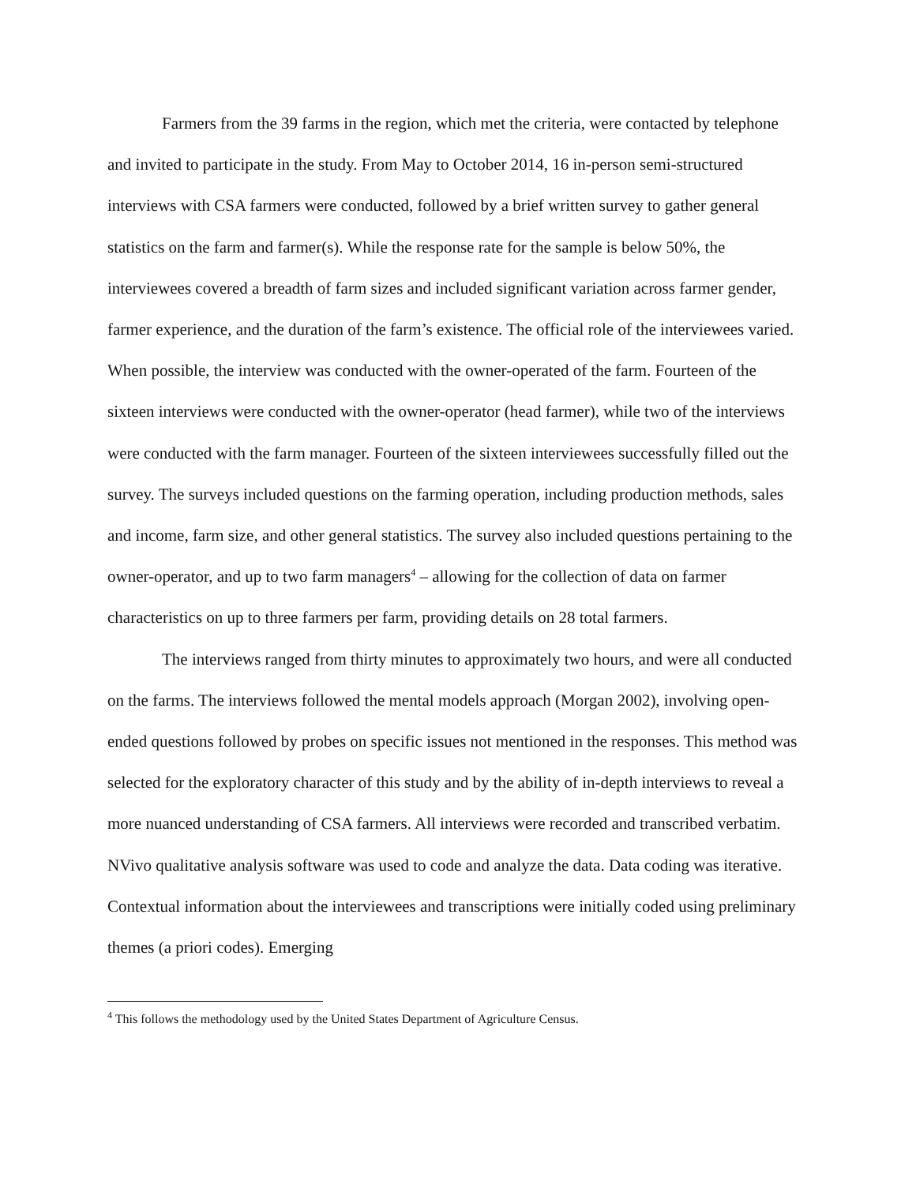Farmers from the 39 farms in the region, which met the criteria, were contacted by telephone and invited to participate in the study. From May to October 2014, 16 in-person semi-structured interviews with CSA farmers were conducted, followed by a brief written survey to gather general statistics on the farm and farmer(s). While the response rate for the sample is below 50%, the interviewees covered a breadth of farm sizes and included significant variation across farmer gender, farmer experience, and the duration of the farm’s existence. The official role of the interviewees varied. When possible, the interview was conducted with the owner-operated of the farm. Fourteen of the sixteen interviews were conducted with the owner-operator (head farmer), while two of the interviews were conducted with the farm manager. Fourteen of the sixteen interviewees successfully filled out the survey. The surveys included questions on the farming operation, including production methods, sales and income, farm size, and other general statistics. The survey also included questions pertaining to the owner-operator, and up to two farm managers<sup>4</sup> – allowing for the collection of data on farmer characteristics on up to three farmers per farm, providing details on 28 total farmers.
The interviews ranged from thirty minutes to approximately two hours, and were all conducted on the farms. The interviews followed the mental models approach (Morgan 2002), involving open-ended questions followed by probes on specific issues not mentioned in the responses. This method was selected for the exploratory character of this study and by the ability of in-depth interviews to reveal a more nuanced understanding of CSA farmers. All interviews were recorded and transcribed verbatim. NVivo qualitative analysis software was used to code and analyze the data. Data coding was iterative. Contextual information about the interviewees and transcriptions were initially coded using preliminary themes (a priori codes). Emerging
<sup>4</sup> This follows the methodology used by the United States Department of Agriculture Census.